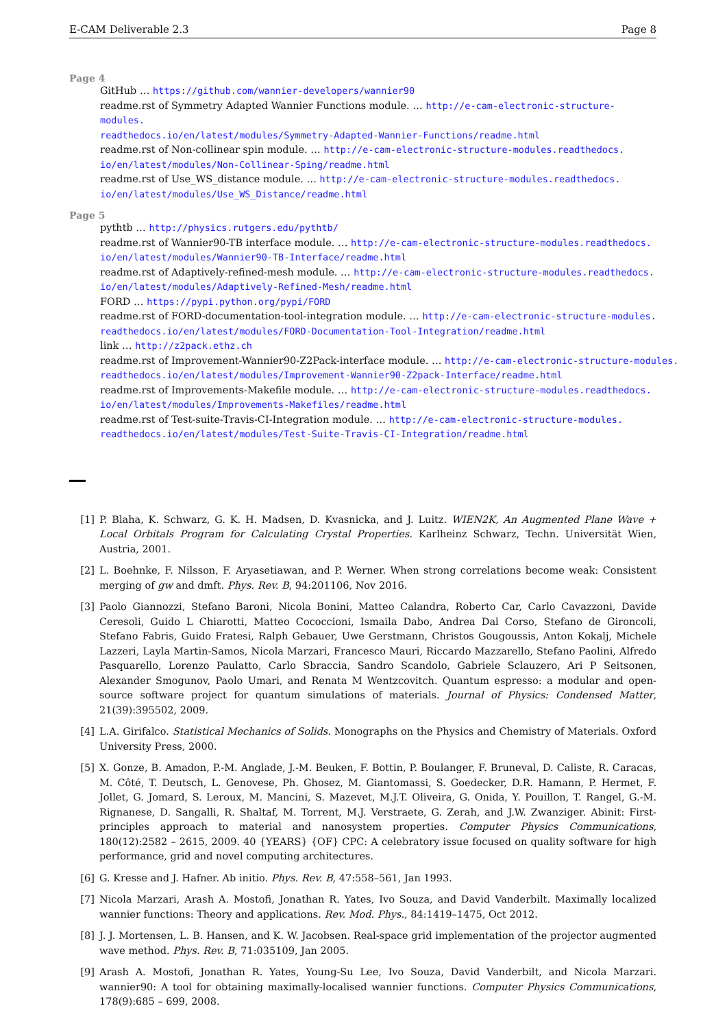E-CAM Deliverable 2.3 Page 8
Page 4
GitHub … https://github.com/wannier-developers/wannier90
readme.rst of Symmetry Adapted Wannier Functions module. … http://e-cam-electronic-structure-modules.
readthedocs.io/en/latest/modules/Symmetry-Adapted-Wannier-Functions/readme.html
readme.rst of Non-collinear spin module. … http://e-cam-electronic-structure-modules.readthedocs.
io/en/latest/modules/Non-Collinear-Sping/readme.html
readme.rst of Use_WS_distance module. … http://e-cam-electronic-structure-modules.readthedocs.
io/en/latest/modules/Use_WS_Distance/readme.html
Page 5
pythtb … http://physics.rutgers.edu/pythtb/
readme.rst of Wannier90-TB interface module. … http://e-cam-electronic-structure-modules.readthedocs.
io/en/latest/modules/Wannier90-TB-Interface/readme.html
readme.rst of Adaptively-refined-mesh module. … http://e-cam-electronic-structure-modules.readthedocs.
io/en/latest/modules/Adaptively-Refined-Mesh/readme.html
FORD … https://pypi.python.org/pypi/FORD
readme.rst of FORD-documentation-tool-integration module. … http://e-cam-electronic-structure-modules.
readthedocs.io/en/latest/modules/FORD-Documentation-Tool-Integration/readme.html
link … http://z2pack.ethz.ch
readme.rst of Improvement-Wannier90-Z2Pack-interface module. … http://e-cam-electronic-structure-modules.
readthedocs.io/en/latest/modules/Improvement-Wannier90-Z2pack-Interface/readme.html
readme.rst of Improvements-Makefile module. … http://e-cam-electronic-structure-modules.readthedocs.
io/en/latest/modules/Improvements-Makefiles/readme.html
readme.rst of Test-suite-Travis-CI-Integration module. … http://e-cam-electronic-structure-modules.
readthedocs.io/en/latest/modules/Test-Suite-Travis-CI-Integration/readme.html
[1] P. Blaha, K. Schwarz, G. K. H. Madsen, D. Kvasnicka, and J. Luitz. WIEN2K, An Augmented Plane Wave + Local Orbitals Program for Calculating Crystal Properties. Karlheinz Schwarz, Techn. Universität Wien, Austria, 2001.
[2] L. Boehnke, F. Nilsson, F. Aryasetiawan, and P. Werner. When strong correlations become weak: Consistent merging of gw and dmft. Phys. Rev. B, 94:201106, Nov 2016.
[3] Paolo Giannozzi, Stefano Baroni, Nicola Bonini, Matteo Calandra, Roberto Car, Carlo Cavazzoni, Davide Ceresoli, Guido L Chiarotti, Matteo Cococcioni, Ismaila Dabo, Andrea Dal Corso, Stefano de Gironcoli, Stefano Fabris, Guido Fratesi, Ralph Gebauer, Uwe Gerstmann, Christos Gougoussis, Anton Kokalj, Michele Lazzeri, Layla Martin-Samos, Nicola Marzari, Francesco Mauri, Riccardo Mazzarello, Stefano Paolini, Alfredo Pasquarello, Lorenzo Paulatto, Carlo Sbraccia, Sandro Scandolo, Gabriele Sclauzero, Ari P Seitsonen, Alexander Smogunov, Paolo Umari, and Renata M Wentzcovitch. Quantum espresso: a modular and open-source software project for quantum simulations of materials. Journal of Physics: Condensed Matter, 21(39):395502, 2009.
[4] L.A. Girifalco. Statistical Mechanics of Solids. Monographs on the Physics and Chemistry of Materials. Oxford University Press, 2000.
[5] X. Gonze, B. Amadon, P.-M. Anglade, J.-M. Beuken, F. Bottin, P. Boulanger, F. Bruneval, D. Caliste, R. Caracas, M. Côté, T. Deutsch, L. Genovese, Ph. Ghosez, M. Giantomassi, S. Goedecker, D.R. Hamann, P. Hermet, F. Jollet, G. Jomard, S. Leroux, M. Mancini, S. Mazevet, M.J.T. Oliveira, G. Onida, Y. Pouillon, T. Rangel, G.-M. Rignanese, D. Sangalli, R. Shaltaf, M. Torrent, M.J. Verstraete, G. Zerah, and J.W. Zwanziger. Abinit: First-principles approach to material and nanosystem properties. Computer Physics Communications, 180(12):2582 – 2615, 2009. 40 {YEARS} {OF} CPC: A celebratory issue focused on quality software for high performance, grid and novel computing architectures.
[6] G. Kresse and J. Hafner. Ab initio. Phys. Rev. B, 47:558–561, Jan 1993.
[7] Nicola Marzari, Arash A. Mostofi, Jonathan R. Yates, Ivo Souza, and David Vanderbilt. Maximally localized wannier functions: Theory and applications. Rev. Mod. Phys., 84:1419–1475, Oct 2012.
[8] J. J. Mortensen, L. B. Hansen, and K. W. Jacobsen. Real-space grid implementation of the projector augmented wave method. Phys. Rev. B, 71:035109, Jan 2005.
[9] Arash A. Mostofi, Jonathan R. Yates, Young-Su Lee, Ivo Souza, David Vanderbilt, and Nicola Marzari. wannier90: A tool for obtaining maximally-localised wannier functions. Computer Physics Communications, 178(9):685 – 699, 2008.